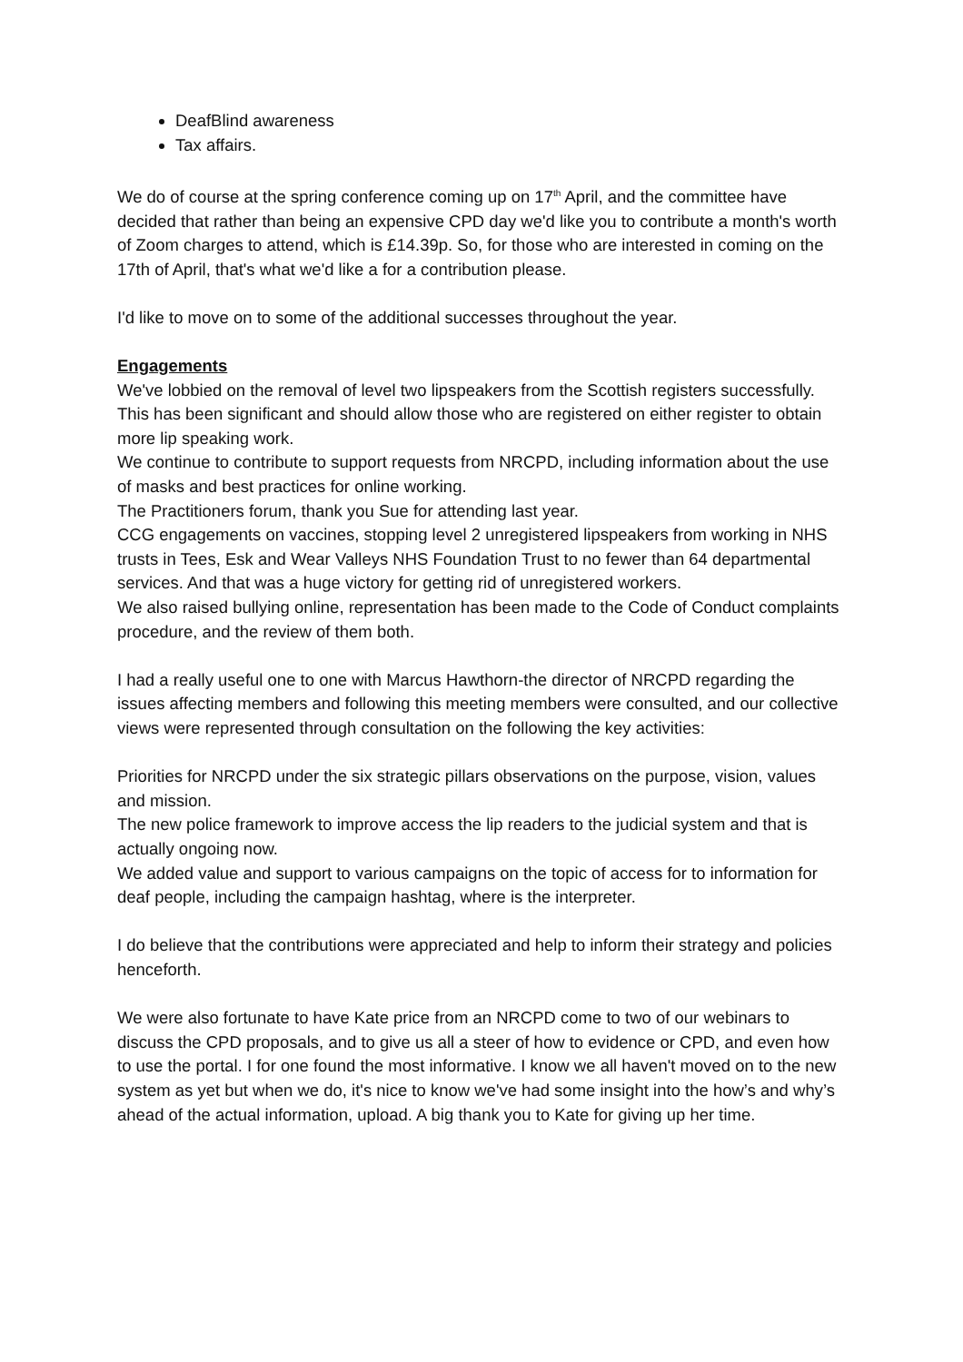DeafBlind awareness
Tax affairs.
We do of course at the spring conference coming up on 17<sup>th</sup> April, and the committee have decided that rather than being an expensive CPD day we'd like you to contribute a month's worth of Zoom charges to attend, which is £14.39p. So, for those who are interested in coming on the 17th of April, that's what we'd like a for a contribution please.
I'd like to move on to some of the additional successes throughout the year.
Engagements
We've lobbied on the removal of level two lipspeakers from the Scottish registers successfully. This has been significant and should allow those who are registered on either register to obtain more lip speaking work.
We continue to contribute to support requests from NRCPD, including information about the use of masks and best practices for online working.
The Practitioners forum, thank you Sue for attending last year.
CCG engagements on vaccines, stopping level 2 unregistered lipspeakers from working in NHS trusts in Tees, Esk and Wear Valleys NHS Foundation Trust to no fewer than 64 departmental services. And that was a huge victory for getting rid of unregistered workers.
We also raised bullying online, representation has been made to the Code of Conduct complaints procedure, and the review of them both.
I had a really useful one to one with Marcus Hawthorn-the director of NRCPD regarding the issues affecting members and following this meeting members were consulted, and our collective views were represented through consultation on the following the key activities:
Priorities for NRCPD under the six strategic pillars observations on the purpose, vision, values and mission.
The new police framework to improve access the lip readers to the judicial system and that is actually ongoing now.
We added value and support to various campaigns on the topic of access for to information for deaf people, including the campaign hashtag, where is the interpreter.
I do believe that the contributions were appreciated and help to inform their strategy and policies henceforth.
We were also fortunate to have Kate price from an NRCPD come to two of our webinars to discuss the CPD proposals, and to give us all a steer of how to evidence or CPD, and even how to use the portal. I for one found the most informative. I know we all haven't moved on to the new system as yet but when we do, it's nice to know we've had some insight into the how’s and why’s ahead of the actual information, upload. A big thank you to Kate for giving up her time.